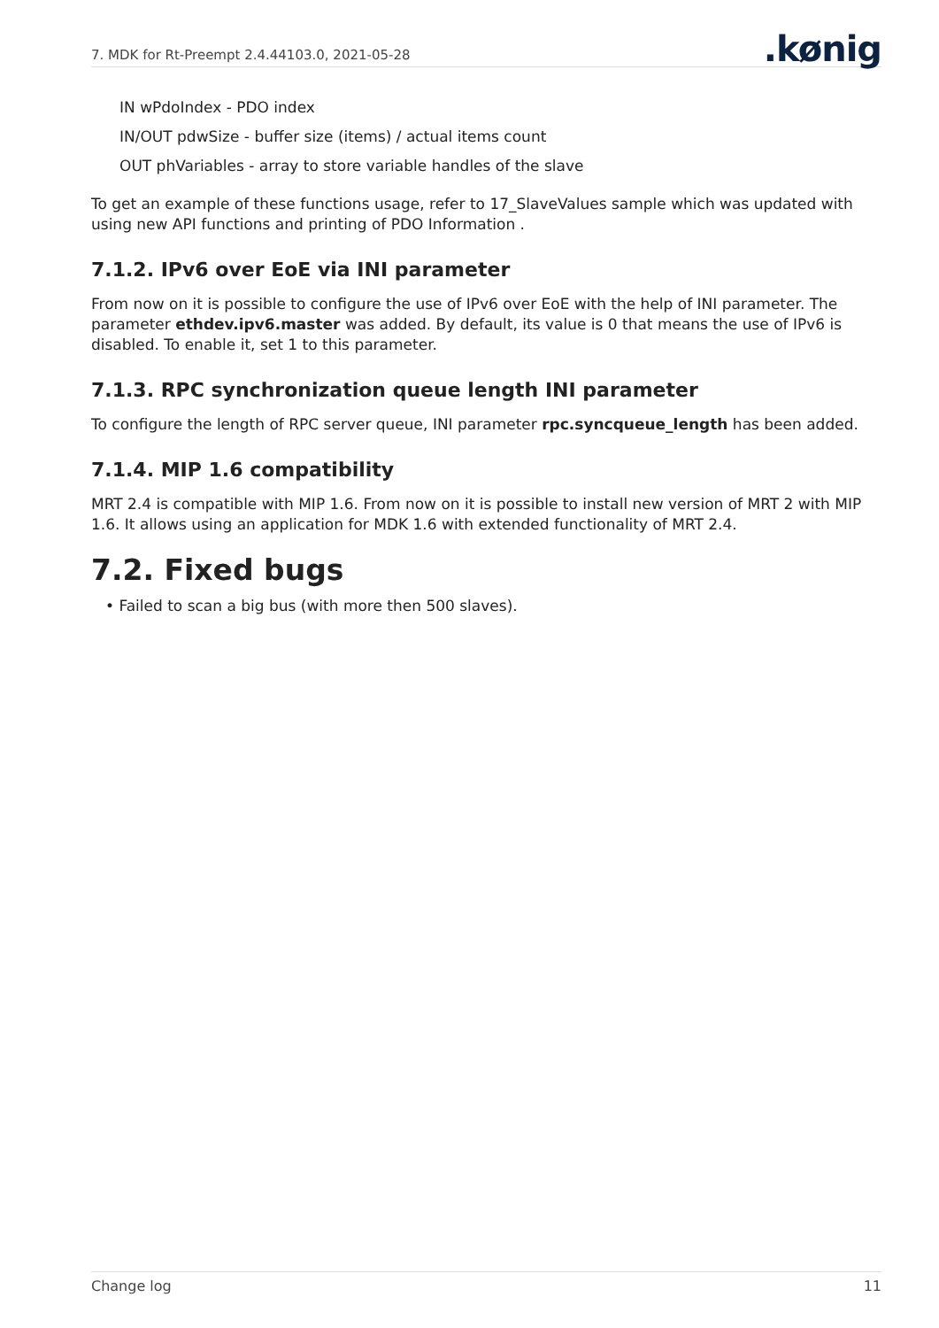7. MDK for Rt-Preempt 2.4.44103.0, 2021-05-28
.kønig
IN wPdoIndex - PDO index
IN/OUT pdwSize - buffer size (items) / actual items count
OUT phVariables - array to store variable handles of the slave
To get an example of these functions usage, refer to 17_SlaveValues sample which was updated with using new API functions and printing of PDO Information .
7.1.2. IPv6 over EoE via INI parameter
From now on it is possible to configure the use of IPv6 over EoE with the help of INI parameter. The parameter ethdev.ipv6.master was added. By default, its value is 0 that means the use of IPv6 is disabled. To enable it, set 1 to this parameter.
7.1.3. RPC synchronization queue length INI parameter
To configure the length of RPC server queue, INI parameter rpc.syncqueue_length has been added.
7.1.4. MIP 1.6 compatibility
MRT 2.4 is compatible with MIP 1.6. From now on it is possible to install new version of MRT 2 with MIP 1.6. It allows using an application for MDK 1.6 with extended functionality of MRT 2.4.
7.2. Fixed bugs
• Failed to scan a big bus (with more then 500 slaves).
Change log 11